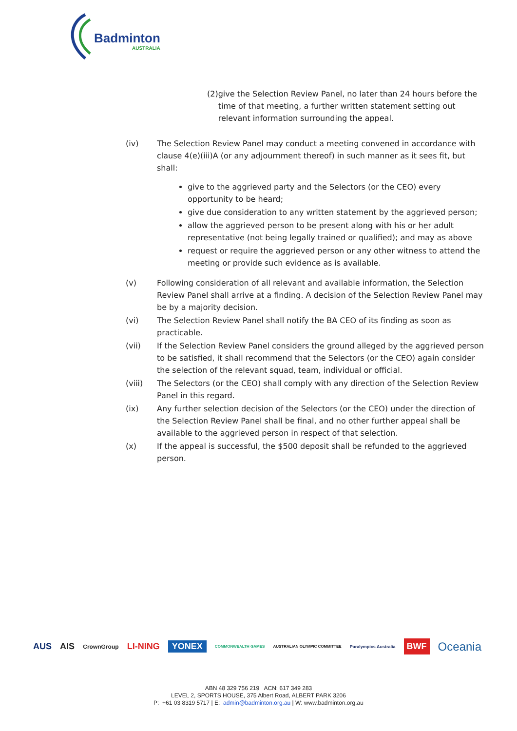Badminton
AUSTRALIA
(2) give the Selection Review Panel, no later than 24 hours before the time of that meeting, a further written statement setting out relevant information surrounding the appeal.
(iv) The Selection Review Panel may conduct a meeting convened in accordance with clause 4(e)(iii)A (or any adjournment thereof) in such manner as it sees fit, but shall:
give to the aggrieved party and the Selectors (or the CEO) every opportunity to be heard;
give due consideration to any written statement by the aggrieved person;
allow the aggrieved person to be present along with his or her adult representative (not being legally trained or qualified); and may as above
request or require the aggrieved person or any other witness to attend the meeting or provide such evidence as is available.
(v) Following consideration of all relevant and available information, the Selection Review Panel shall arrive at a finding. A decision of the Selection Review Panel may be by a majority decision.
(vi) The Selection Review Panel shall notify the BA CEO of its finding as soon as practicable.
(vii) If the Selection Review Panel considers the ground alleged by the aggrieved person to be satisfied, it shall recommend that the Selectors (or the CEO) again consider the selection of the relevant squad, team, individual or official.
(viii) The Selectors (or the CEO) shall comply with any direction of the Selection Review Panel in this regard.
(ix) Any further selection decision of the Selectors (or the CEO) under the direction of the Selection Review Panel shall be final, and no other further appeal shall be available to the aggrieved person in respect of that selection.
(x) If the appeal is successful, the $500 deposit shall be refunded to the aggrieved person.
AUS AIS CrownGroup LI-NING YONEX COMMONWEALTH GAMES AUSTRALIAN OLYMPIC COMMITTEE Paralympics Australia BWF Oceania
ABN 48 329 756 219 ACN: 617 349 283
LEVEL 2, SPORTS HOUSE, 375 Albert Road, ALBERT PARK 3206
P: +61 03 8319 5717 | E: admin@badminton.org.au | W: www.badminton.org.au